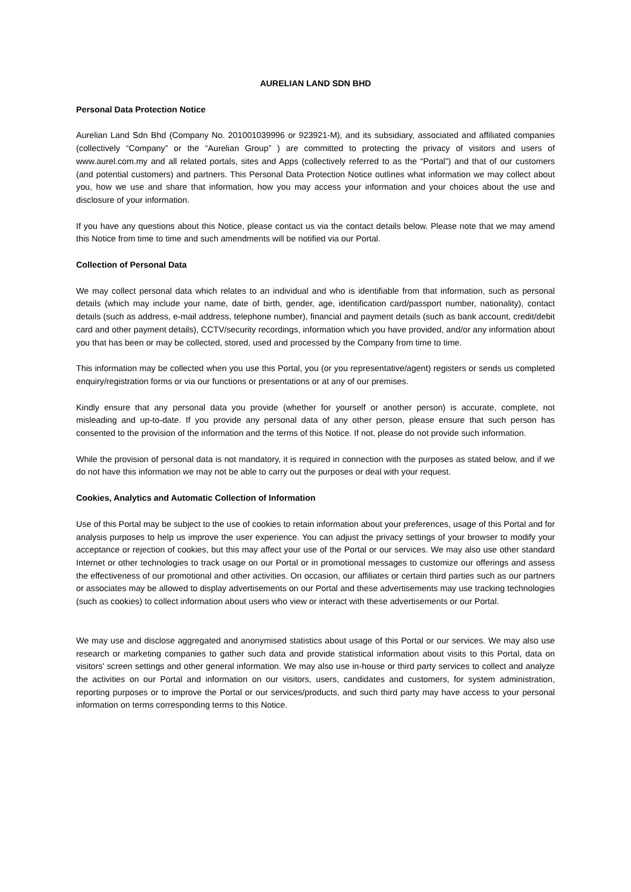AURELIAN LAND SDN BHD
Personal Data Protection Notice
Aurelian Land Sdn Bhd (Company No. 201001039996 or 923921-M), and its subsidiary, associated and affiliated companies (collectively “Company” or the “Aurelian Group” ) are committed to protecting the privacy of visitors and users of www.aurel.com.my and all related portals, sites and Apps (collectively referred to as the “Portal”) and that of our customers (and potential customers) and partners. This Personal Data Protection Notice outlines what information we may collect about you, how we use and share that information, how you may access your information and your choices about the use and disclosure of your information.
If you have any questions about this Notice, please contact us via the contact details below. Please note that we may amend this Notice from time to time and such amendments will be notified via our Portal.
Collection of Personal Data
We may collect personal data which relates to an individual and who is identifiable from that information, such as personal details (which may include your name, date of birth, gender, age, identification card/passport number, nationality), contact details (such as address, e-mail address, telephone number), financial and payment details (such as bank account, credit/debit card and other payment details), CCTV/security recordings, information which you have provided, and/or any information about you that has been or may be collected, stored, used and processed by the Company from time to time.
This information may be collected when you use this Portal, you (or you representative/agent) registers or sends us completed enquiry/registration forms or via our functions or presentations or at any of our premises.
Kindly ensure that any personal data you provide (whether for yourself or another person) is accurate, complete, not misleading and up-to-date. If you provide any personal data of any other person, please ensure that such person has consented to the provision of the information and the terms of this Notice. If not, please do not provide such information.
While the provision of personal data is not mandatory, it is required in connection with the purposes as stated below, and if we do not have this information we may not be able to carry out the purposes or deal with your request.
Cookies, Analytics and Automatic Collection of Information
Use of this Portal may be subject to the use of cookies to retain information about your preferences, usage of this Portal and for analysis purposes to help us improve the user experience. You can adjust the privacy settings of your browser to modify your acceptance or rejection of cookies, but this may affect your use of the Portal or our services. We may also use other standard Internet or other technologies to track usage on our Portal or in promotional messages to customize our offerings and assess the effectiveness of our promotional and other activities. On occasion, our affiliates or certain third parties such as our partners or associates may be allowed to display advertisements on our Portal and these advertisements may use tracking technologies (such as cookies) to collect information about users who view or interact with these advertisements or our Portal.
We may use and disclose aggregated and anonymised statistics about usage of this Portal or our services. We may also use research or marketing companies to gather such data and provide statistical information about visits to this Portal, data on visitors' screen settings and other general information. We may also use in-house or third party services to collect and analyze the activities on our Portal and information on our visitors, users, candidates and customers, for system administration, reporting purposes or to improve the Portal or our services/products, and such third party may have access to your personal information on terms corresponding terms to this Notice.